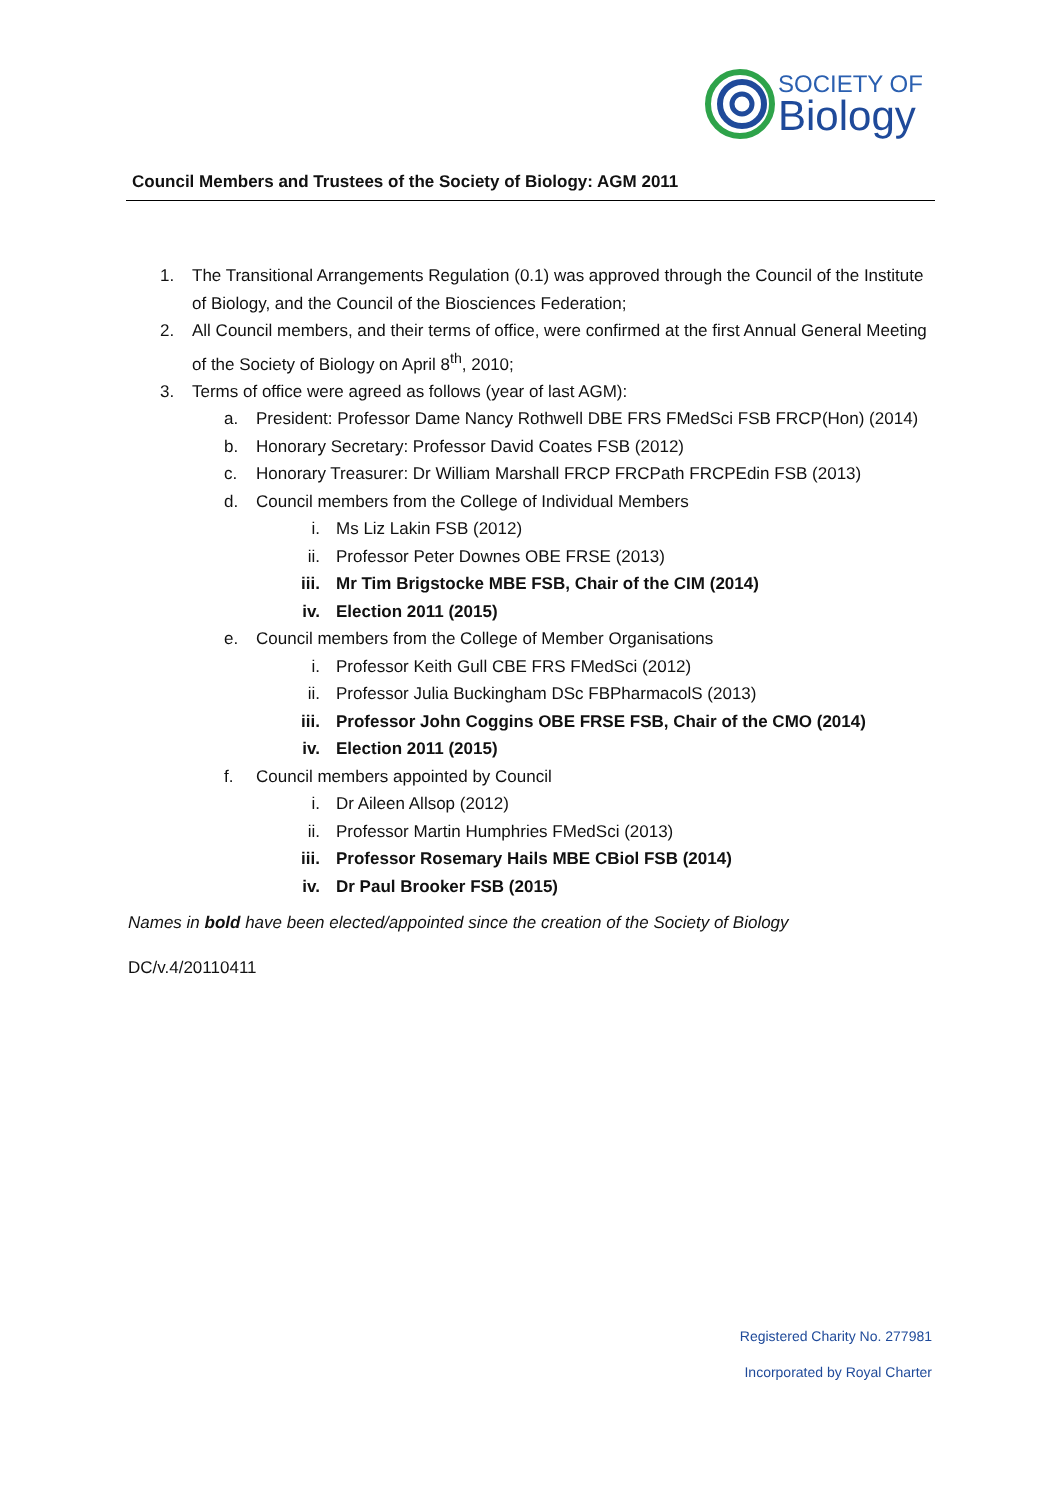SOCIETY OF
Biology
Council Members and Trustees of the Society of Biology: AGM 2011
1. The Transitional Arrangements Regulation (0.1) was approved through the Council of the Institute of Biology, and the Council of the Biosciences Federation;
2. All Council members, and their terms of office, were confirmed at the first Annual General Meeting of the Society of Biology on April 8<sup>th</sup>, 2010;
3. Terms of office were agreed as follows (year of last AGM):
a. President: Professor Dame Nancy Rothwell DBE FRS FMedSci FSB FRCP(Hon) (2014)
b. Honorary Secretary: Professor David Coates FSB (2012)
c. Honorary Treasurer: Dr William Marshall FRCP FRCPath FRCPEdin FSB (2013)
d. Council members from the College of Individual Members
i. Ms Liz Lakin FSB (2012)
ii. Professor Peter Downes OBE FRSE (2013)
iii. Mr Tim Brigstocke MBE FSB, Chair of the CIM (2014)
iv. Election 2011 (2015)
e. Council members from the College of Member Organisations
i. Professor Keith Gull CBE FRS FMedSci (2012)
ii. Professor Julia Buckingham DSc FBPharmacolS (2013)
iii. Professor John Coggins OBE FRSE FSB, Chair of the CMO (2014)
iv. Election 2011 (2015)
f. Council members appointed by Council
i. Dr Aileen Allsop (2012)
ii. Professor Martin Humphries FMedSci (2013)
iii. Professor Rosemary Hails MBE CBiol FSB (2014)
iv. Dr Paul Brooker FSB (2015)
Names in bold have been elected/appointed since the creation of the Society of Biology
DC/v.4/20110411
Registered Charity No. 277981
Incorporated by Royal Charter